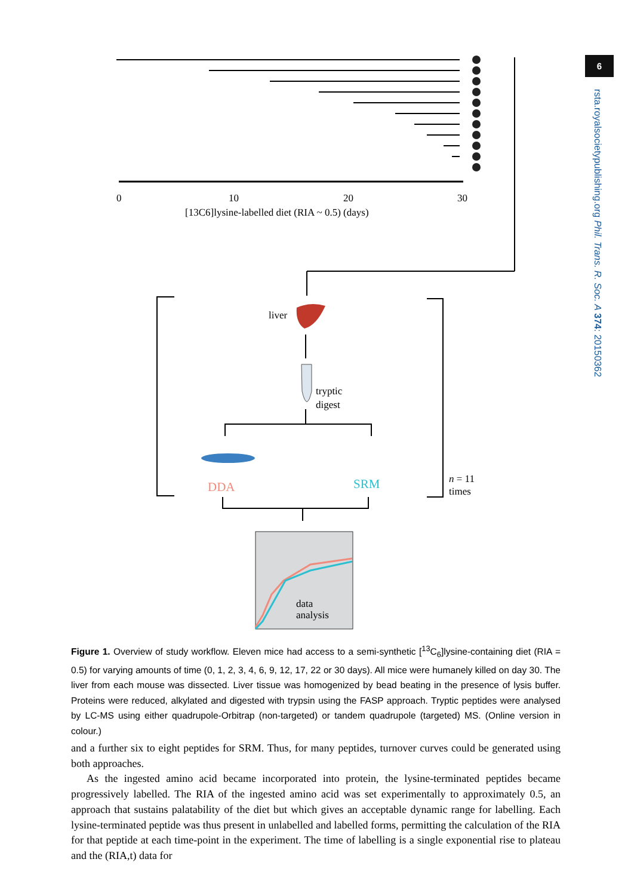6
rsta.royalsocietypublishing.org Phil. Trans. R. Soc. A 374: 20150362
0
10
20
30
[13C6]lysine-labelled diet (RIA ~ 0.5) (days)
liver
tryptic
digest
DDA
SRM
n = 11
times
data
analysis
Figure 1. Overview of study workflow. Eleven mice had access to a semi-synthetic [<sup>13</sup>C<sub>6</sub>]lysine-containing diet (RIA = 0.5) for varying amounts of time (0, 1, 2, 3, 4, 6, 9, 12, 17, 22 or 30 days). All mice were humanely killed on day 30. The liver from each mouse was dissected. Liver tissue was homogenized by bead beating in the presence of lysis buffer. Proteins were reduced, alkylated and digested with trypsin using the FASP approach. Tryptic peptides were analysed by LC-MS using either quadrupole-Orbitrap (non-targeted) or tandem quadrupole (targeted) MS. (Online version in colour.)
and a further six to eight peptides for SRM. Thus, for many peptides, turnover curves could be generated using both approaches.
As the ingested amino acid became incorporated into protein, the lysine-terminated peptides became progressively labelled. The RIA of the ingested amino acid was set experimentally to approximately 0.5, an approach that sustains palatability of the diet but which gives an acceptable dynamic range for labelling. Each lysine-terminated peptide was thus present in unlabelled and labelled forms, permitting the calculation of the RIA for that peptide at each time-point in the experiment. The time of labelling is a single exponential rise to plateau and the (RIA,t) data for